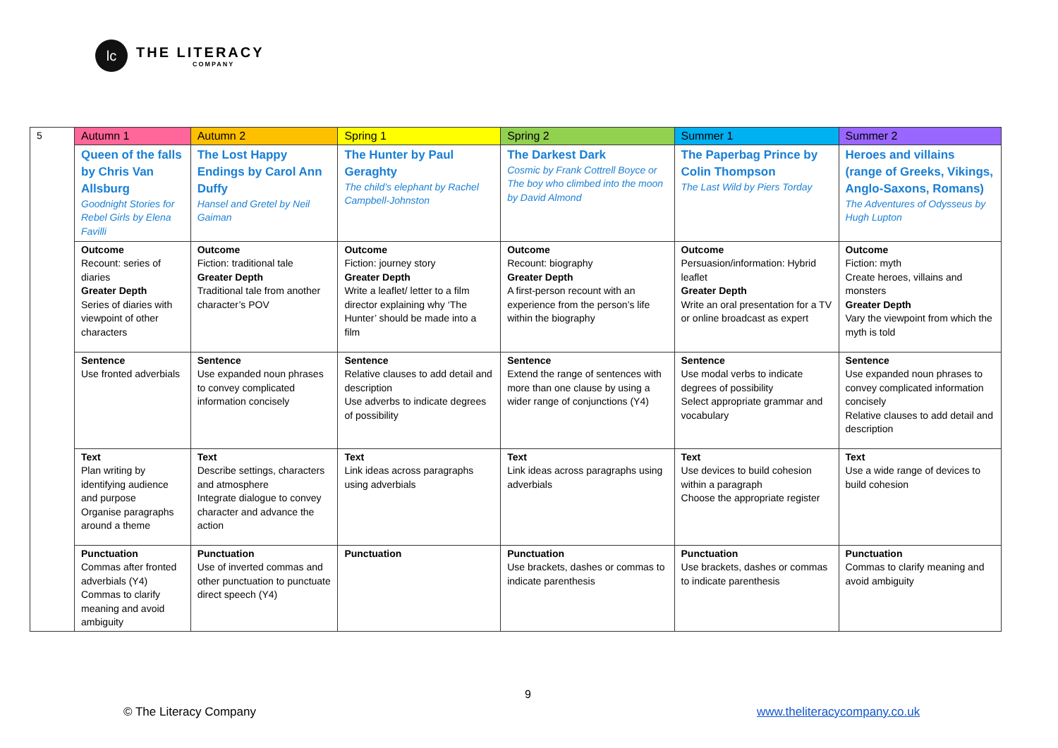lc
THE LITERACY
COMPANY
| 5 | Autumn 1 | Autumn 2 | Spring 1 | Spring 2 | Summer 1 | Summer 2 |
| | Queen of the falls by Chris Van Allsburg Goodnight Stories for Rebel Girls by Elena Favilli | The Lost Happy Endings by Carol Ann Duffy Hansel and Gretel by Neil Gaiman | The Hunter by Paul Geraghty The child’s elephant by Rachel Campbell-Johnston | The Darkest Dark Cosmic by Frank Cottrell Boyce or The boy who climbed into the moon by David Almond | The Paperbag Prince by Colin Thompson The Last Wild by Piers Torday | Heroes and villains (range of Greeks, Vikings, Anglo-Saxons, Romans) The Adventures of Odysseus by Hugh Lupton |
| | Outcome Recount: series of diaries Greater Depth Series of diaries with viewpoint of other characters | Outcome Fiction: traditional tale Greater Depth Traditional tale from another character’s POV | Outcome Fiction: journey story Greater Depth Write a leaflet/ letter to a film director explaining why ‘The Hunter’ should be made into a film | Outcome Recount: biography Greater Depth A first-person recount with an experience from the person’s life within the biography | Outcome Persuasion/information: Hybrid leaflet Greater Depth Write an oral presentation for a TV or online broadcast as expert | Outcome Fiction: myth Create heroes, villains and monsters Greater Depth Vary the viewpoint from which the myth is told |
| | Sentence Use fronted adverbials | Sentence Use expanded noun phrases to convey complicated information concisely | Sentence Relative clauses to add detail and description Use adverbs to indicate degrees of possibility | Sentence Extend the range of sentences with more than one clause by using a wider range of conjunctions (Y4) | Sentence Use modal verbs to indicate degrees of possibility Select appropriate grammar and vocabulary | Sentence Use expanded noun phrases to convey complicated information concisely Relative clauses to add detail and description |
| | Text Plan writing by identifying audience and purpose Organise paragraphs around a theme | Text Describe settings, characters and atmosphere Integrate dialogue to convey character and advance the action | Text Link ideas across paragraphs using adverbials | Text Link ideas across paragraphs using adverbials | Text Use devices to build cohesion within a paragraph Choose the appropriate register | Text Use a wide range of devices to build cohesion |
| | Punctuation Commas after fronted adverbials (Y4) Commas to clarify meaning and avoid ambiguity | Punctuation Use of inverted commas and other punctuation to punctuate direct speech (Y4) | Punctuation | Punctuation Use brackets, dashes or commas to indicate parenthesis | Punctuation Use brackets, dashes or commas to indicate parenthesis | Punctuation Commas to clarify meaning and avoid ambiguity |
9
© The Literacy Company www.theliteracycompany.co.uk